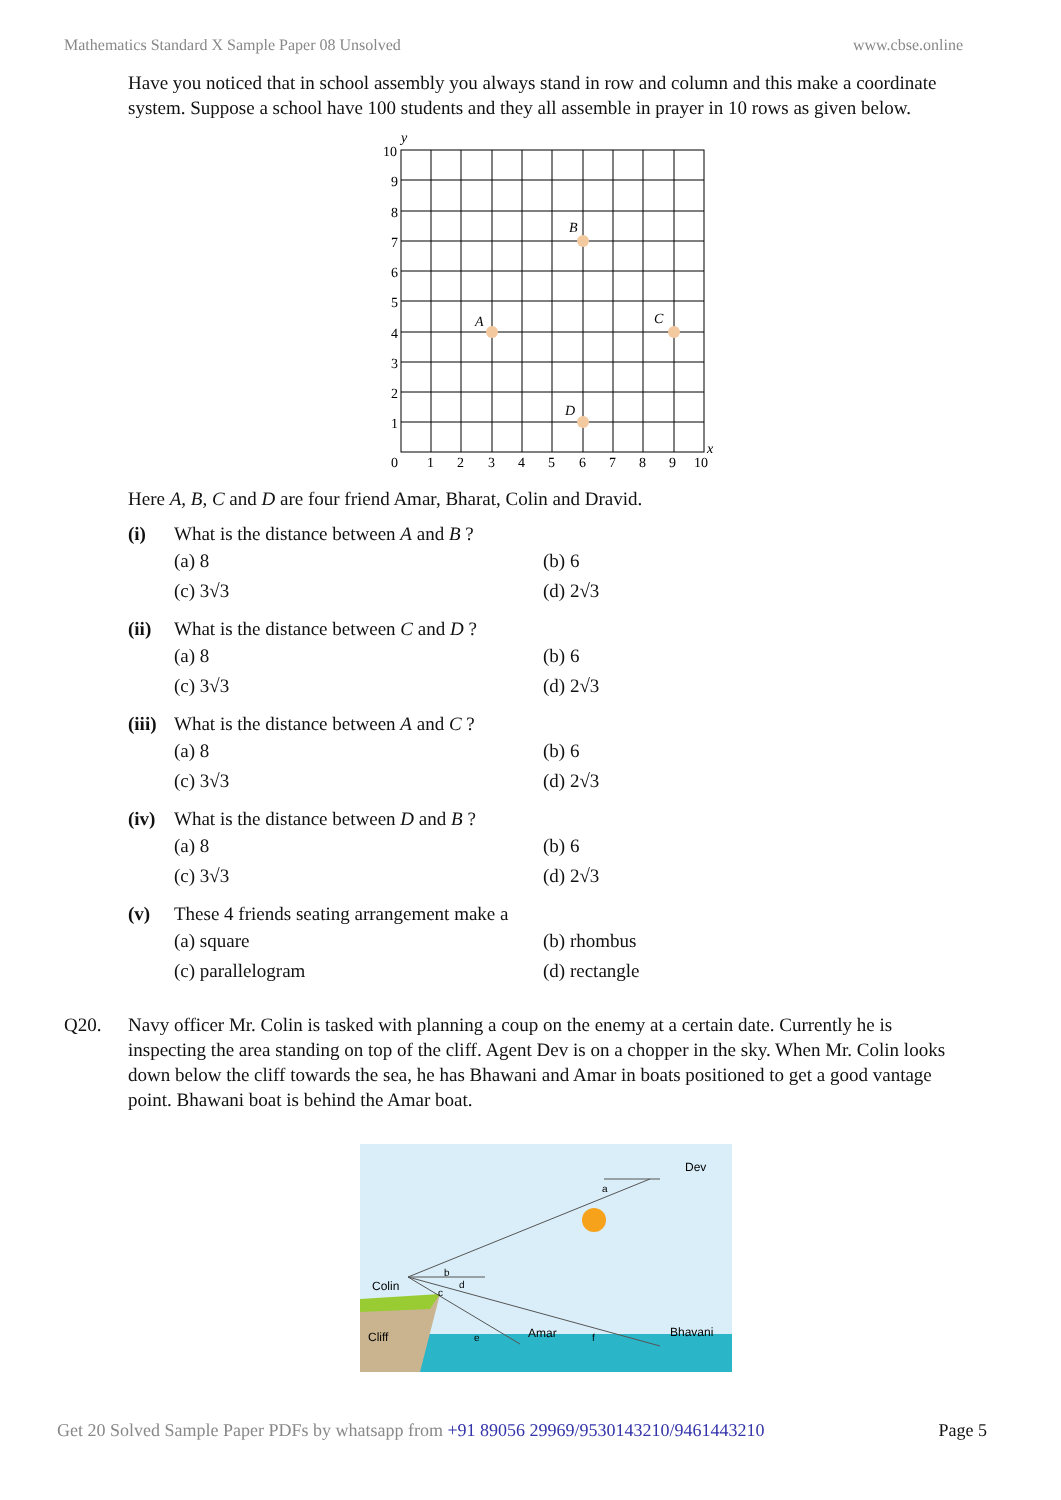Mathematics Standard X Sample Paper 08 Unsolved www.cbse.online
Have you noticed that in school assembly you always stand in row and column and this make a coordinate system. Suppose a school have 100 students and they all assemble in prayer in 10 rows as given below.
10
9
8
7
6
5
4
3
2
1
0
1
2
3
4
5
6
7
8
9
10
y
x
A
B
C
D
Here A, B, C and D are four friend Amar, Bharat, Colin and Dravid.
(i) What is the distance between A and B ?
(a) 8 (b) 6 (c) 3√3 (d) 2√3
(ii) What is the distance between C and D ?
(a) 8 (b) 6 (c) 3√3 (d) 2√3
(iii)
What is the distance between A and C ?
(a) 8 (b) 6 (c) 3√3 (d) 2√3
(iv) What is the distance between D and B ?
(a) 8 (b) 6 (c) 3√3 (d) 2√3
(v) These 4 friends seating arrangement make a
(a) square (b) rhombus (c) parallelogram (d) rectangle
Q20. Navy officer Mr. Colin is tasked with planning a coup on the enemy at a certain date. Currently he is inspecting the area standing on top of the cliff. Agent Dev is on a chopper in the sky. When Mr. Colin looks down below the cliff towards the sea, he has Bhawani and Amar in boats positioned to get a good vantage point. Bhawani boat is behind the Amar boat.
Dev
Colin
Cliff
Amar
Bhavani
a
b
c
d
e
f
Get 20 Solved Sample Paper PDFs by whatsapp from +91 89056 29969/9530143210/9461443210 Page 5